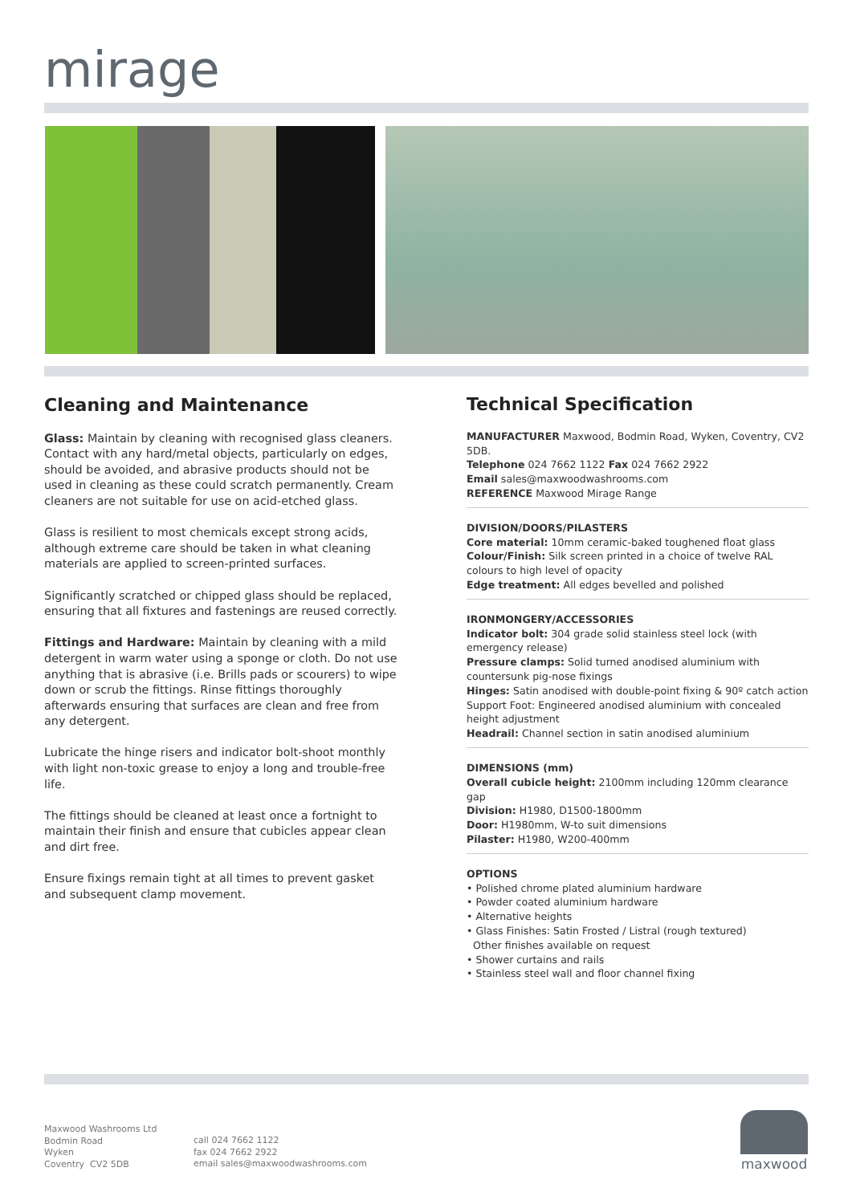mirage
Cleaning and Maintenance
Glass: Maintain by cleaning with recognised glass cleaners. Contact with any hard/metal objects, particularly on edges, should be avoided, and abrasive products should not be used in cleaning as these could scratch permanently. Cream cleaners are not suitable for use on acid-etched glass.
Glass is resilient to most chemicals except strong acids, although extreme care should be taken in what cleaning materials are applied to screen-printed surfaces.
Significantly scratched or chipped glass should be replaced, ensuring that all fixtures and fastenings are reused correctly.
Fittings and Hardware: Maintain by cleaning with a mild detergent in warm water using a sponge or cloth. Do not use anything that is abrasive (i.e. Brills pads or scourers) to wipe down or scrub the fittings. Rinse fittings thoroughly afterwards ensuring that surfaces are clean and free from any detergent.
Lubricate the hinge risers and indicator bolt-shoot monthly with light non-toxic grease to enjoy a long and trouble-free life.
The fittings should be cleaned at least once a fortnight to maintain their finish and ensure that cubicles appear clean and dirt free.
Ensure fixings remain tight at all times to prevent gasket and subsequent clamp movement.
Technical Specification
MANUFACTURER Maxwood, Bodmin Road, Wyken, Coventry, CV2 5DB.
Telephone 024 7662 1122 Fax 024 7662 2922
Email sales@maxwoodwashrooms.com
REFERENCE Maxwood Mirage Range
DIVISION/DOORS/PILASTERS
Core material: 10mm ceramic-baked toughened float glass
Colour/Finish: Silk screen printed in a choice of twelve RAL colours to high level of opacity
Edge treatment: All edges bevelled and polished
IRONMONGERY/ACCESSORIES
Indicator bolt: 304 grade solid stainless steel lock (with emergency release)
Pressure clamps: Solid turned anodised aluminium with countersunk pig-nose fixings
Hinges: Satin anodised with double-point fixing & 90º catch action
Support Foot: Engineered anodised aluminium with concealed height adjustment
Headrail: Channel section in satin anodised aluminium
DIMENSIONS (mm)
Overall cubicle height: 2100mm including 120mm clearance gap
Division: H1980, D1500-1800mm
Door: H1980mm, W-to suit dimensions
Pilaster: H1980, W200-400mm
OPTIONS
• Polished chrome plated aluminium hardware
• Powder coated aluminium hardware
• Alternative heights
• Glass Finishes: Satin Frosted / Listral (rough textured)
Other finishes available on request
• Shower curtains and rails
• Stainless steel wall and floor channel fixing
Maxwood Washrooms Ltd
Bodmin Road
Wyken
Coventry CV2 5DB
call 024 7662 1122
fax 024 7662 2922
email sales@maxwoodwashrooms.com
maxwood